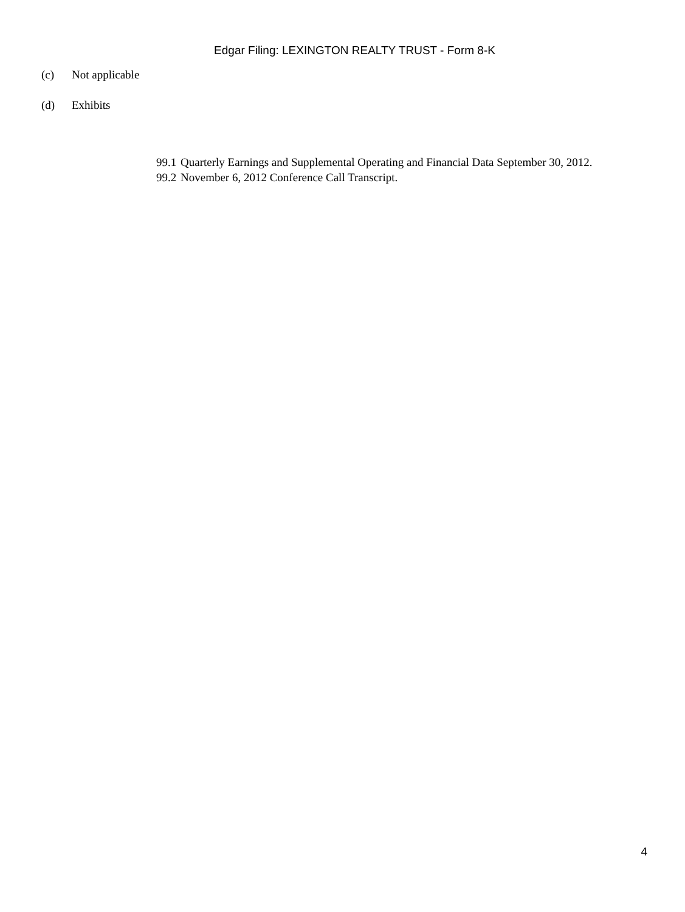Edgar Filing: LEXINGTON REALTY TRUST - Form 8-K
(c) Not applicable
(d) Exhibits
99.1 Quarterly Earnings and Supplemental Operating and Financial Data September 30, 2012.
99.2 November 6, 2012 Conference Call Transcript.
4